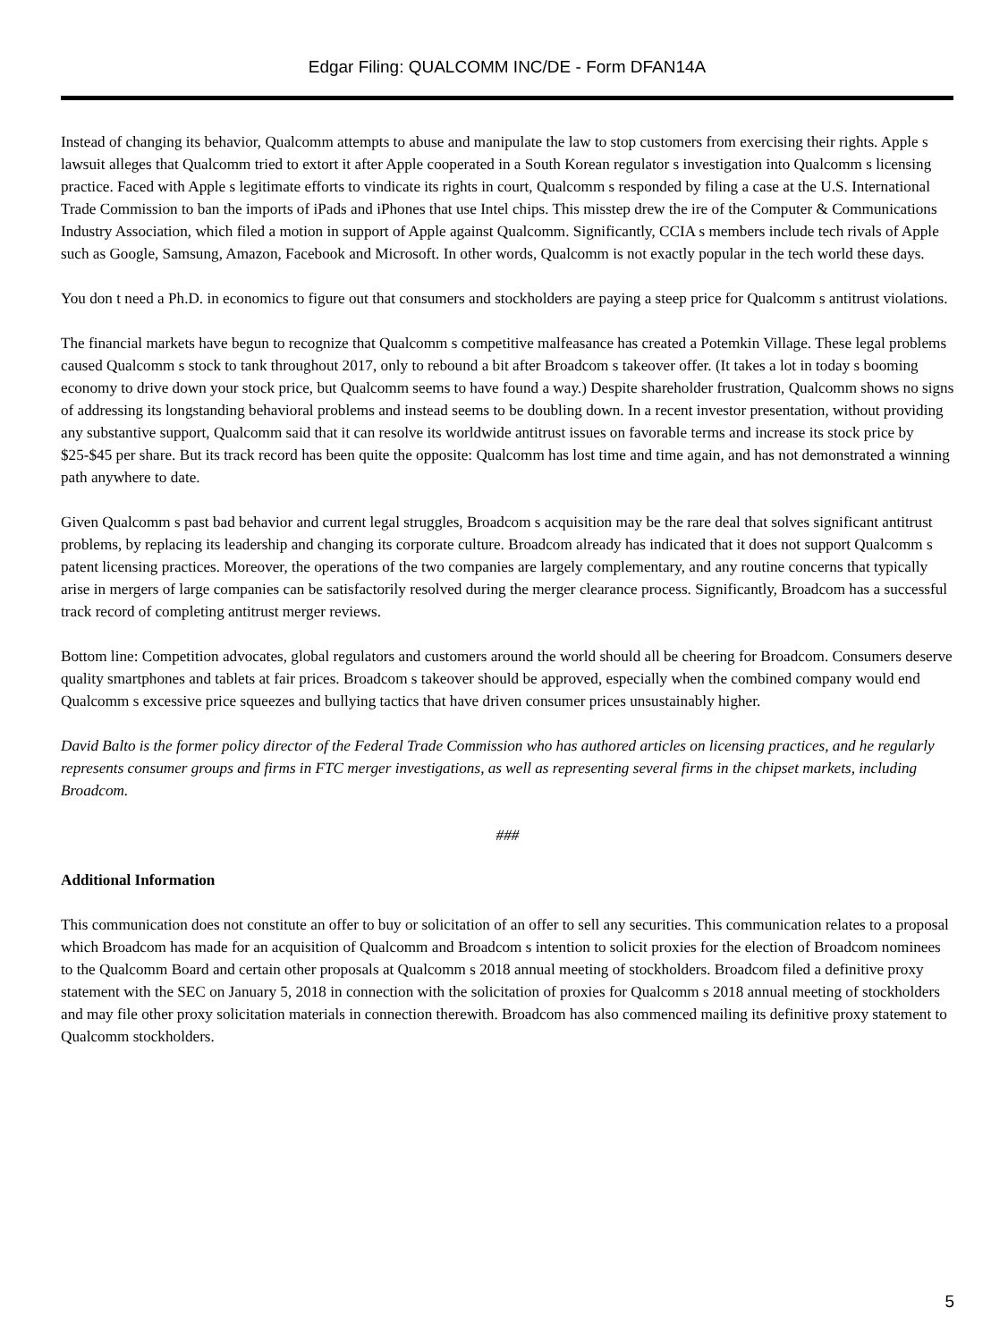Edgar Filing: QUALCOMM INC/DE - Form DFAN14A
Instead of changing its behavior, Qualcomm attempts to abuse and manipulate the law to stop customers from exercising their rights. Apple s lawsuit alleges that Qualcomm tried to extort it after Apple cooperated in a South Korean regulator s investigation into Qualcomm s licensing practice. Faced with Apple s legitimate efforts to vindicate its rights in court, Qualcomm s responded by filing a case at the U.S. International Trade Commission to ban the imports of iPads and iPhones that use Intel chips. This misstep drew the ire of the Computer & Communications Industry Association, which filed a motion in support of Apple against Qualcomm. Significantly, CCIA s members include tech rivals of Apple such as Google, Samsung, Amazon, Facebook and Microsoft. In other words, Qualcomm is not exactly popular in the tech world these days.
You don t need a Ph.D. in economics to figure out that consumers and stockholders are paying a steep price for Qualcomm s antitrust violations.
The financial markets have begun to recognize that Qualcomm s competitive malfeasance has created a Potemkin Village. These legal problems caused Qualcomm s stock to tank throughout 2017, only to rebound a bit after Broadcom s takeover offer. (It takes a lot in today s booming economy to drive down your stock price, but Qualcomm seems to have found a way.) Despite shareholder frustration, Qualcomm shows no signs of addressing its longstanding behavioral problems and instead seems to be doubling down. In a recent investor presentation, without providing any substantive support, Qualcomm said that it can resolve its worldwide antitrust issues on favorable terms and increase its stock price by $25-$45 per share. But its track record has been quite the opposite: Qualcomm has lost time and time again, and has not demonstrated a winning path anywhere to date.
Given Qualcomm s past bad behavior and current legal struggles, Broadcom s acquisition may be the rare deal that solves significant antitrust problems, by replacing its leadership and changing its corporate culture. Broadcom already has indicated that it does not support Qualcomm s patent licensing practices. Moreover, the operations of the two companies are largely complementary, and any routine concerns that typically arise in mergers of large companies can be satisfactorily resolved during the merger clearance process. Significantly, Broadcom has a successful track record of completing antitrust merger reviews.
Bottom line: Competition advocates, global regulators and customers around the world should all be cheering for Broadcom. Consumers deserve quality smartphones and tablets at fair prices. Broadcom s takeover should be approved, especially when the combined company would end Qualcomm s excessive price squeezes and bullying tactics that have driven consumer prices unsustainably higher.
David Balto is the former policy director of the Federal Trade Commission who has authored articles on licensing practices, and he regularly represents consumer groups and firms in FTC merger investigations, as well as representing several firms in the chipset markets, including Broadcom.
###
Additional Information
This communication does not constitute an offer to buy or solicitation of an offer to sell any securities. This communication relates to a proposal which Broadcom has made for an acquisition of Qualcomm and Broadcom s intention to solicit proxies for the election of Broadcom nominees to the Qualcomm Board and certain other proposals at Qualcomm s 2018 annual meeting of stockholders. Broadcom filed a definitive proxy statement with the SEC on January 5, 2018 in connection with the solicitation of proxies for Qualcomm s 2018 annual meeting of stockholders and may file other proxy solicitation materials in connection therewith. Broadcom has also commenced mailing its definitive proxy statement to Qualcomm stockholders.
5